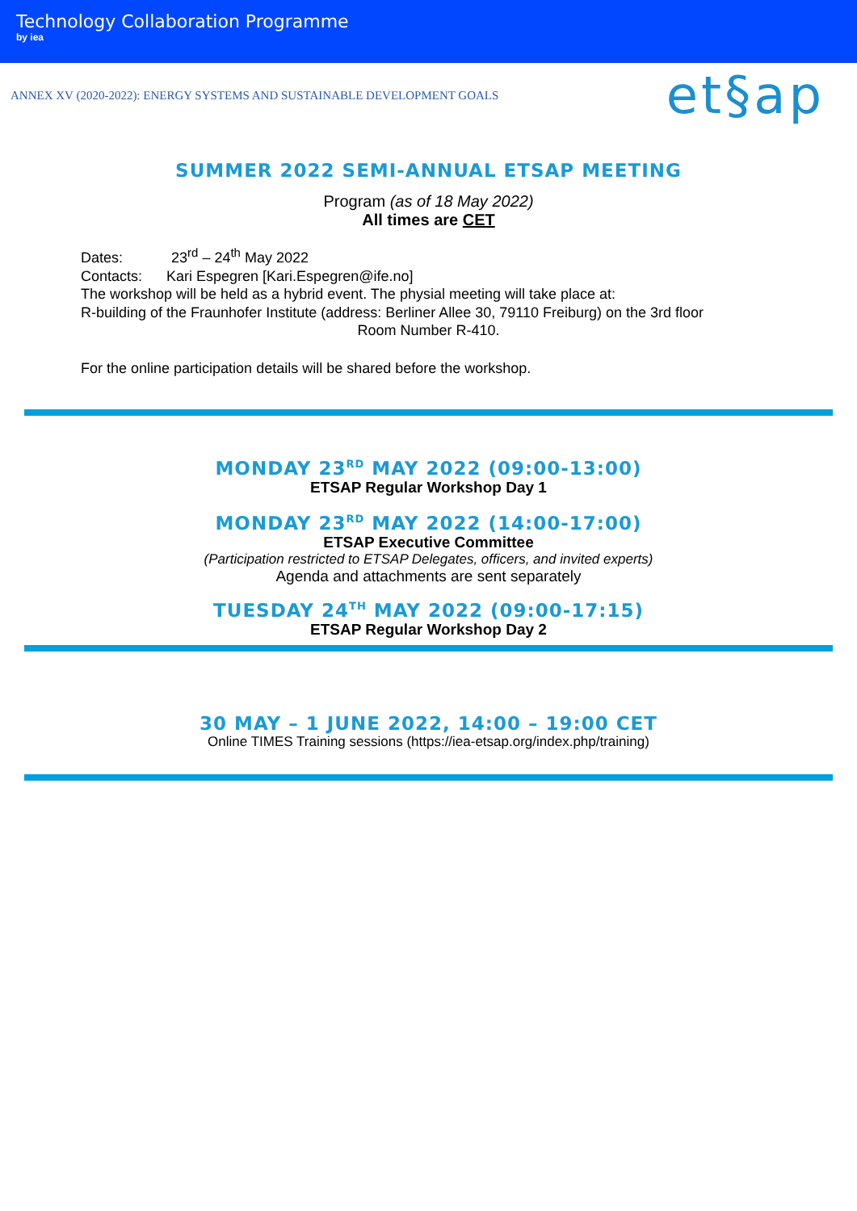Technology Collaboration Programme
by iea
ANNEX XV (2020-2022): ENERGY SYSTEMS AND SUSTAINABLE DEVELOPMENT GOALS
et§ap
SUMMER 2022 SEMI-ANNUAL ETSAP MEETING
Program (as of 18 May 2022)
All times are CET
Dates: 23<sup>rd</sup> – 24<sup>th</sup> May 2022
Contacts: Kari Espegren [Kari.Espegren@ife.no]
The workshop will be held as a hybrid event. The physial meeting will take place at:
R-building of the Fraunhofer Institute (address: Berliner Allee 30, 79110 Freiburg) on the 3rd floor
Room Number R-410.
For the online participation details will be shared before the workshop.
MONDAY 23<sup>RD</sup> MAY 2022 (09:00-13:00)
ETSAP Regular Workshop Day 1
MONDAY 23<sup>RD</sup> MAY 2022 (14:00-17:00)
ETSAP Executive Committee
(Participation restricted to ETSAP Delegates, officers, and invited experts)
Agenda and attachments are sent separately
TUESDAY 24<sup>TH</sup> MAY 2022 (09:00-17:15)
ETSAP Regular Workshop Day 2
30 MAY – 1 JUNE 2022, 14:00 – 19:00 CET
Online TIMES Training sessions (https://iea-etsap.org/index.php/training)